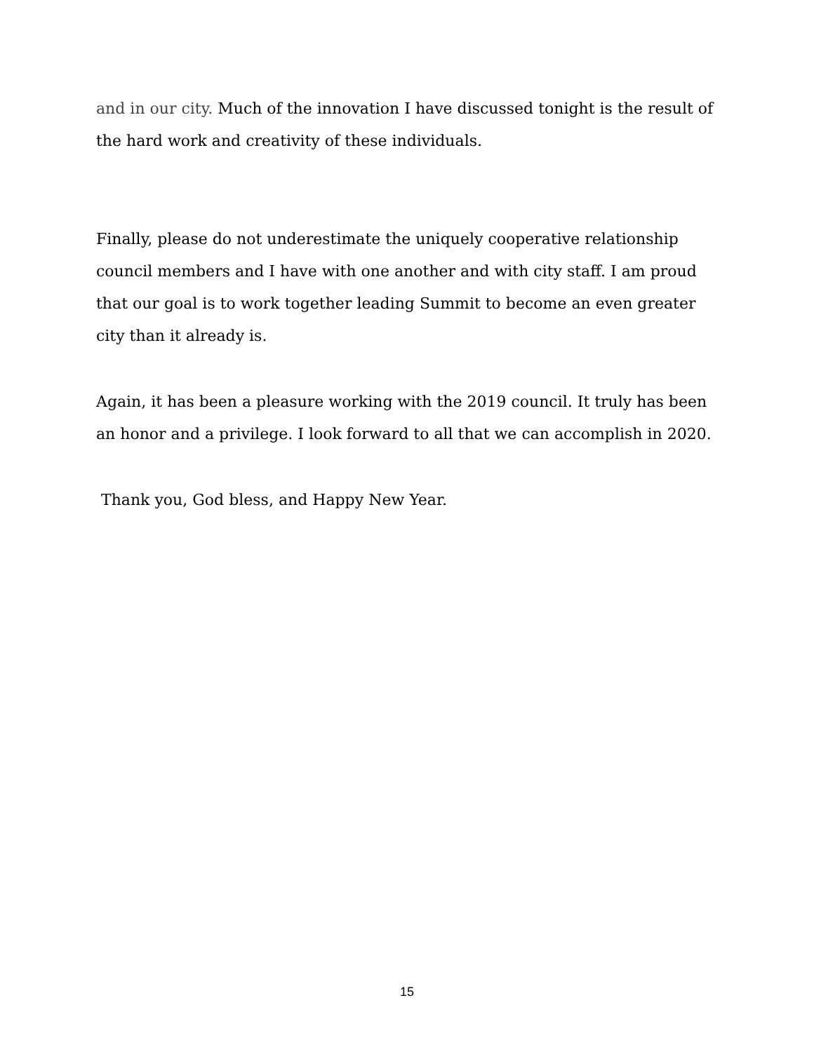and in our city. Much of the innovation I have discussed tonight is the result of the hard work and creativity of these individuals.
Finally, please do not underestimate the uniquely cooperative relationship council members and I have with one another and with city staff. I am proud that our goal is to work together leading Summit to become an even greater city than it already is.
Again, it has been a pleasure working with the 2019 council. It truly has been an honor and a privilege. I look forward to all that we can accomplish in 2020.
Thank you, God bless, and Happy New Year.
15